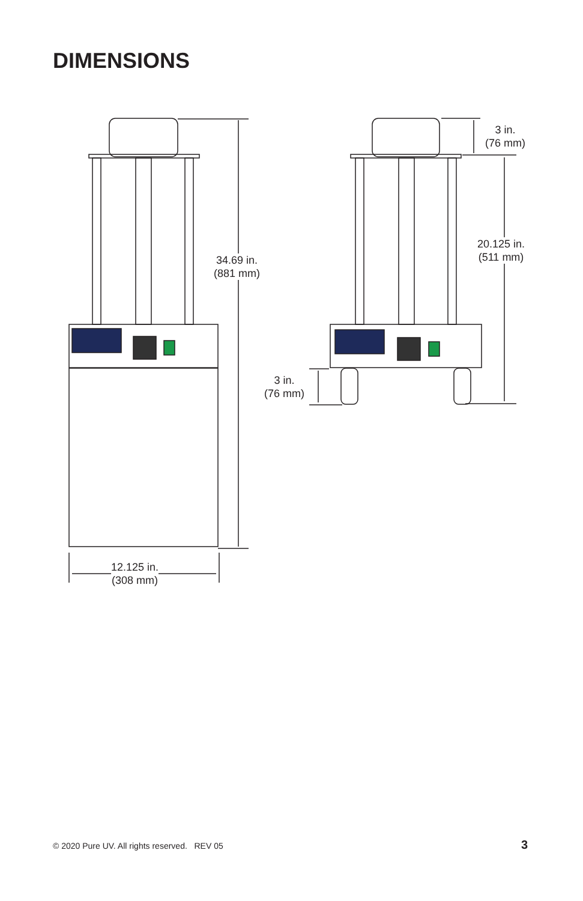DIMENSIONS
34.69 in.
(881 mm)
12.125 in.
(308 mm)
3 in.
(76 mm)
20.125 in.
(511 mm)
3 in.
(76 mm)
© 2020 Pure UV. All rights reserved. REV 05
3